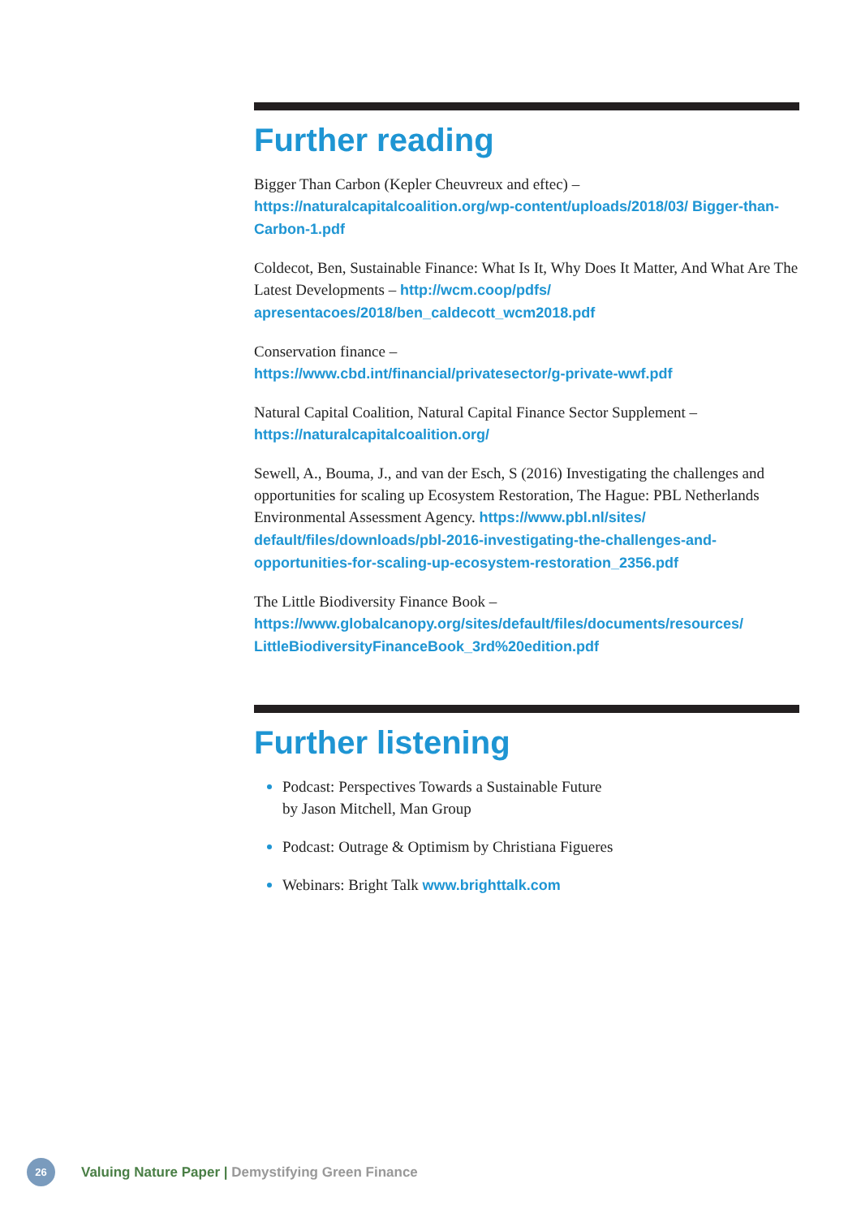Further reading
Bigger Than Carbon (Kepler Cheuvreux and eftec) –
https://naturalcapitalcoalition.org/wp-content/uploads/2018/03/ Bigger-than-Carbon-1.pdf
Coldecot, Ben, Sustainable Finance: What Is It, Why Does It Matter, And What Are The Latest Developments – http://wcm.coop/pdfs/ apresentacoes/2018/ben_caldecott_wcm2018.pdf
Conservation finance –
https://www.cbd.int/financial/privatesector/g-private-wwf.pdf
Natural Capital Coalition, Natural Capital Finance Sector Supplement –
https://naturalcapitalcoalition.org/
Sewell, A., Bouma, J., and van der Esch, S (2016) Investigating the challenges and opportunities for scaling up Ecosystem Restoration, The Hague: PBL Netherlands Environmental Assessment Agency. https://www.pbl.nl/sites/ default/files/downloads/pbl-2016-investigating-the-challenges-and-opportunities-for-scaling-up-ecosystem-restoration_2356.pdf
The Little Biodiversity Finance Book –
https://www.globalcanopy.org/sites/default/files/documents/resources/ LittleBiodiversityFinanceBook_3rd%20edition.pdf
Further listening
Podcast: Perspectives Towards a Sustainable Future
by Jason Mitchell, Man Group
Podcast: Outrage & Optimism by Christiana Figueres
Webinars: Bright Talk www.brighttalk.com
26
Valuing Nature Paper | Demystifying Green Finance